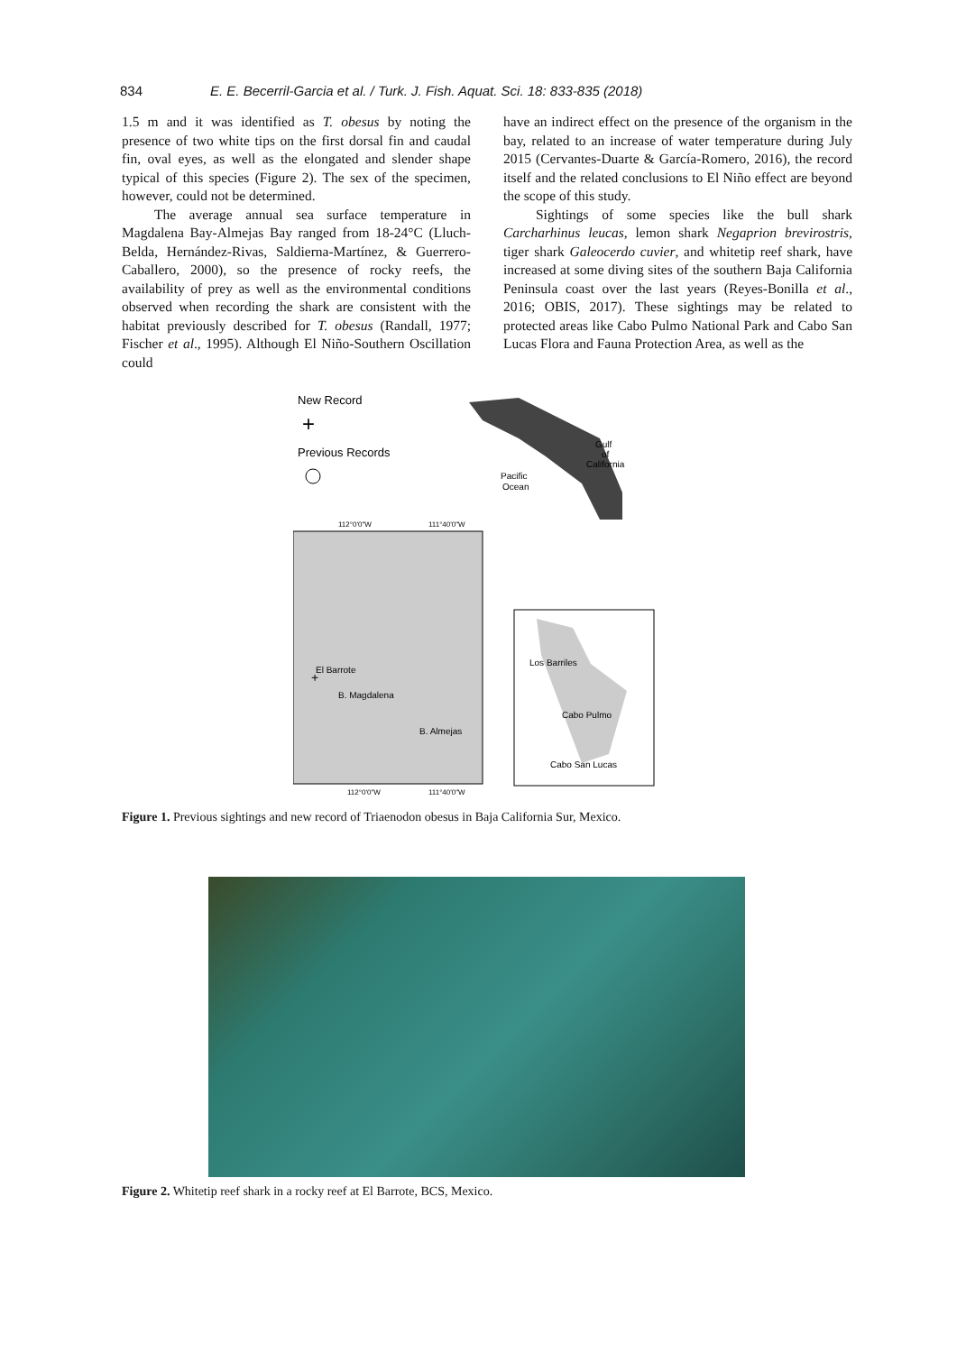834 E. E. Becerril-Garcia et al. / Turk. J. Fish. Aquat. Sci. 18: 833-835 (2018)
1.5 m and it was identified as T. obesus by noting the presence of two white tips on the first dorsal fin and caudal fin, oval eyes, as well as the elongated and slender shape typical of this species (Figure 2). The sex of the specimen, however, could not be determined.
The average annual sea surface temperature in Magdalena Bay-Almejas Bay ranged from 18-24°C (Lluch-Belda, Hernández-Rivas, Saldierna-Martínez, & Guerrero-Caballero, 2000), so the presence of rocky reefs, the availability of prey as well as the environmental conditions observed when recording the shark are consistent with the habitat previously described for T. obesus (Randall, 1977; Fischer et al., 1995). Although El Niño-Southern Oscillation could
have an indirect effect on the presence of the organism in the bay, related to an increase of water temperature during July 2015 (Cervantes-Duarte & García-Romero, 2016), the record itself and the related conclusions to El Niño effect are beyond the scope of this study.
Sightings of some species like the bull shark Carcharhinus leucas, lemon shark Negaprion brevirostris, tiger shark Galeocerdo cuvier, and whitetip reef shark, have increased at some diving sites of the southern Baja California Peninsula coast over the last years (Reyes-Bonilla et al., 2016; OBIS, 2017). These sightings may be related to protected areas like Cabo Pulmo National Park and Cabo San Lucas Flora and Fauna Protection Area, as well as the
New Record
+
Previous Records
Gulf
of
California
Pacific
Ocean
112°0'0"W
111°40'0"W
El Barrote
+
B. Magdalena
B. Almejas
Los Barriles
Cabo Pulmo
Cabo San Lucas
112°0'0"W
111°40'0"W
Figure 1. Previous sightings and new record of Triaenodon obesus in Baja California Sur, Mexico.
Figure 2. Whitetip reef shark in a rocky reef at El Barrote, BCS, Mexico.